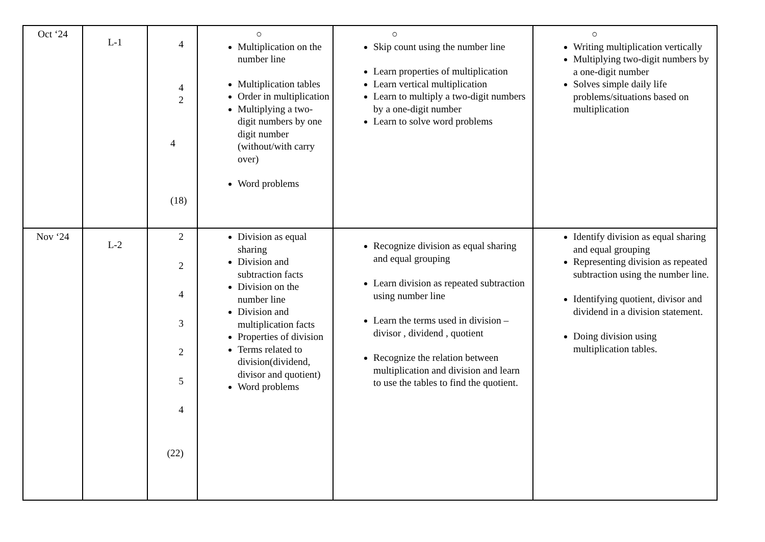| Oct ‘24 | L-1 | 4 4 2 4 (18) | ○ Multiplication on the number line Multiplication tables Order in multiplication Multiplying a two-digit numbers by one digit number (without/with carry over) Word problems | ○ Skip count using the number line Learn properties of multiplication Learn vertical multiplication Learn to multiply a two-digit numbers by a one-digit number Learn to solve word problems | ○ Writing multiplication vertically Multiplying two-digit numbers by a one-digit number Solves simple daily life problems/situations based on multiplication |
| Nov ‘24 | L-2 | 2 2 4 3 2 5 4 (22) | Division as equal sharing Division and subtraction facts Division on the number line Division and multiplication facts Properties of division Terms related to division(dividend, divisor and quotient) Word problems | Recognize division as equal sharing and equal grouping Learn division as repeated subtraction using number line Learn the terms used in division – divisor , dividend , quotient Recognize the relation between multiplication and division and learn to use the tables to find the quotient. | Identify division as equal sharing and equal grouping Representing division as repeated subtraction using the number line. Identifying quotient, divisor and dividend in a division statement. Doing division using multiplication tables. |